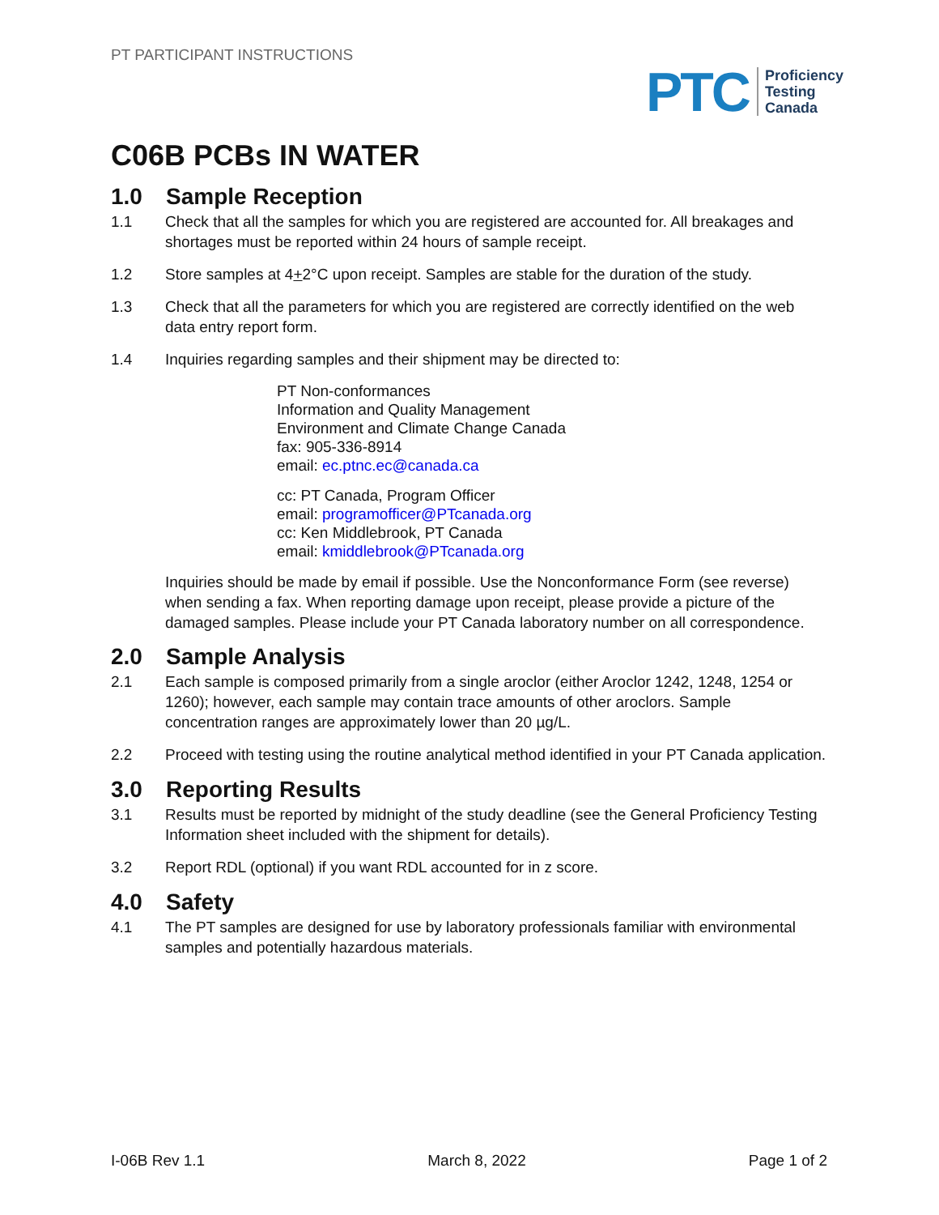PT PARTICIPANT INSTRUCTIONS
PTC
Proficiency
Testing
Canada
C06B PCBs IN WATER
1.0 Sample Reception
1.1 Check that all the samples for which you are registered are accounted for. All breakages and shortages must be reported within 24 hours of sample receipt.
1.2 Store samples at 4+2°C upon receipt. Samples are stable for the duration of the study.
1.3 Check that all the parameters for which you are registered are correctly identified on the web data entry report form.
1.4 Inquiries regarding samples and their shipment may be directed to:
PT Non-conformances
Information and Quality Management
Environment and Climate Change Canada
fax: 905-336-8914
email: ec.ptnc.ec@canada.ca
cc: PT Canada, Program Officer
email: programofficer@PTcanada.org
cc: Ken Middlebrook, PT Canada
email: kmiddlebrook@PTcanada.org
Inquiries should be made by email if possible. Use the Nonconformance Form (see reverse) when sending a fax. When reporting damage upon receipt, please provide a picture of the damaged samples. Please include your PT Canada laboratory number on all correspondence.
2.0 Sample Analysis
2.1 Each sample is composed primarily from a single aroclor (either Aroclor 1242, 1248, 1254 or 1260); however, each sample may contain trace amounts of other aroclors. Sample concentration ranges are approximately lower than 20 µg/L.
2.2 Proceed with testing using the routine analytical method identified in your PT Canada application.
3.0 Reporting Results
3.1 Results must be reported by midnight of the study deadline (see the General Proficiency Testing Information sheet included with the shipment for details).
3.2 Report RDL (optional) if you want RDL accounted for in z score.
4.0 Safety
4.1 The PT samples are designed for use by laboratory professionals familiar with environmental samples and potentially hazardous materials.
I-06B Rev 1.1 March 8, 2022 Page 1 of 2